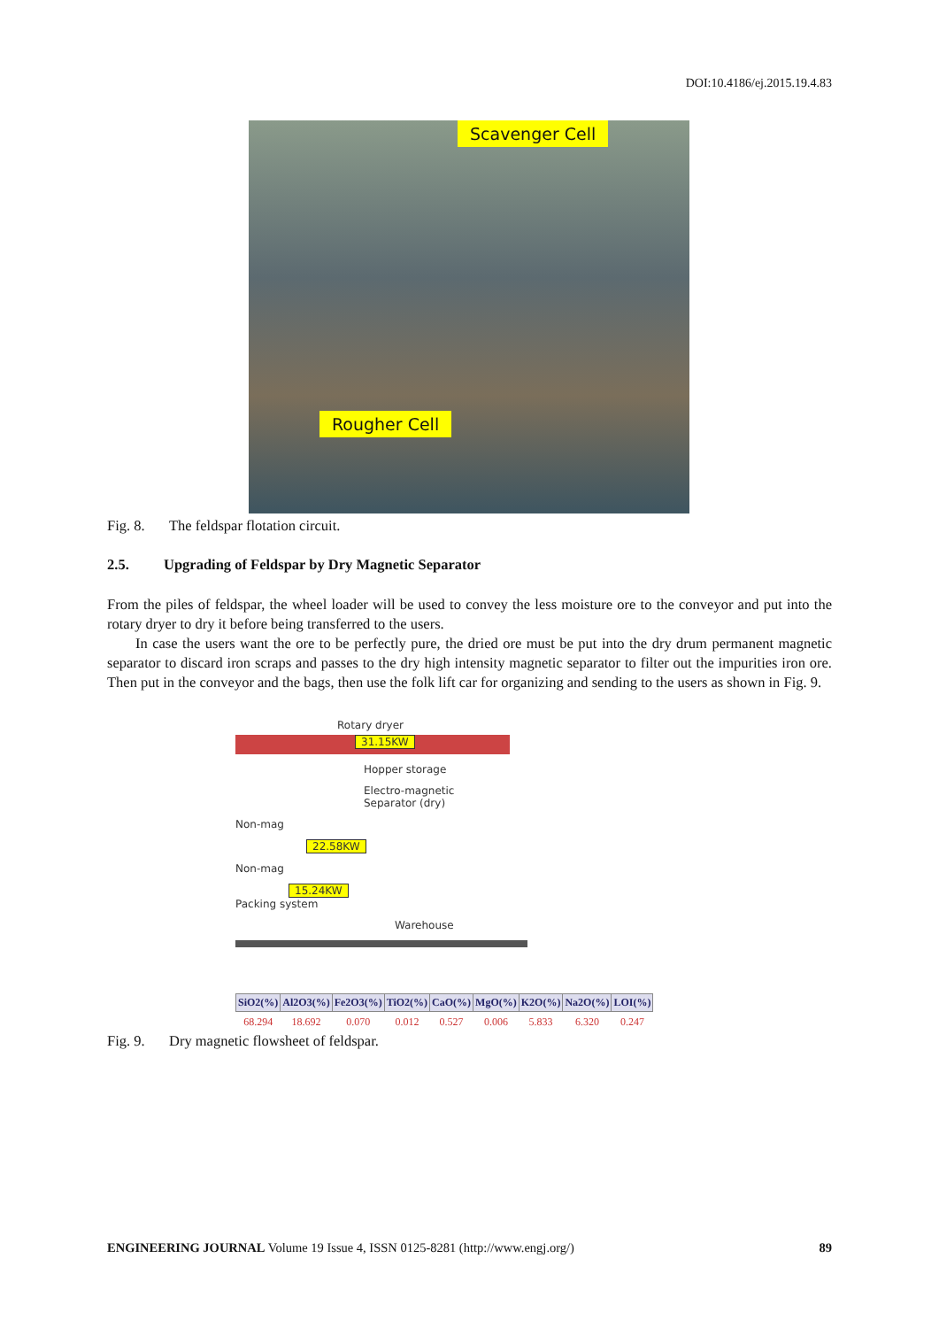DOI:10.4186/ej.2015.19.4.83
Scavenger Cell
Rougher Cell
Fig. 8. The feldspar flotation circuit.
2.5. Upgrading of Feldspar by Dry Magnetic Separator
From the piles of feldspar, the wheel loader will be used to convey the less moisture ore to the conveyor and put into the rotary dryer to dry it before being transferred to the users.
In case the users want the ore to be perfectly pure, the dried ore must be put into the dry drum permanent magnetic separator to discard iron scraps and passes to the dry high intensity magnetic separator to filter out the impurities iron ore. Then put in the conveyor and the bags, then use the folk lift car for organizing and sending to the users as shown in Fig. 9.
Rotary dryer
31.15KW
Hopper storage
Electro-magnetic
Separator (dry)
Non-mag
22.58KW
Non-mag
15.24KW
Packing system
Warehouse
| SiO2(%) | Al2O3(%) | Fe2O3(%) | TiO2(%) | CaO(%) | MgO(%) | K2O(%) | Na2O(%) | LOI(%) |
| --- | --- | --- | --- | --- | --- | --- | --- | --- |
| 68.294 | 18.692 | 0.070 | 0.012 | 0.527 | 0.006 | 5.833 | 6.320 | 0.247 |
Fig. 9. Dry magnetic flowsheet of feldspar.
ENGINEERING JOURNAL Volume 19 Issue 4, ISSN 0125-8281 (http://www.engj.org/)
89